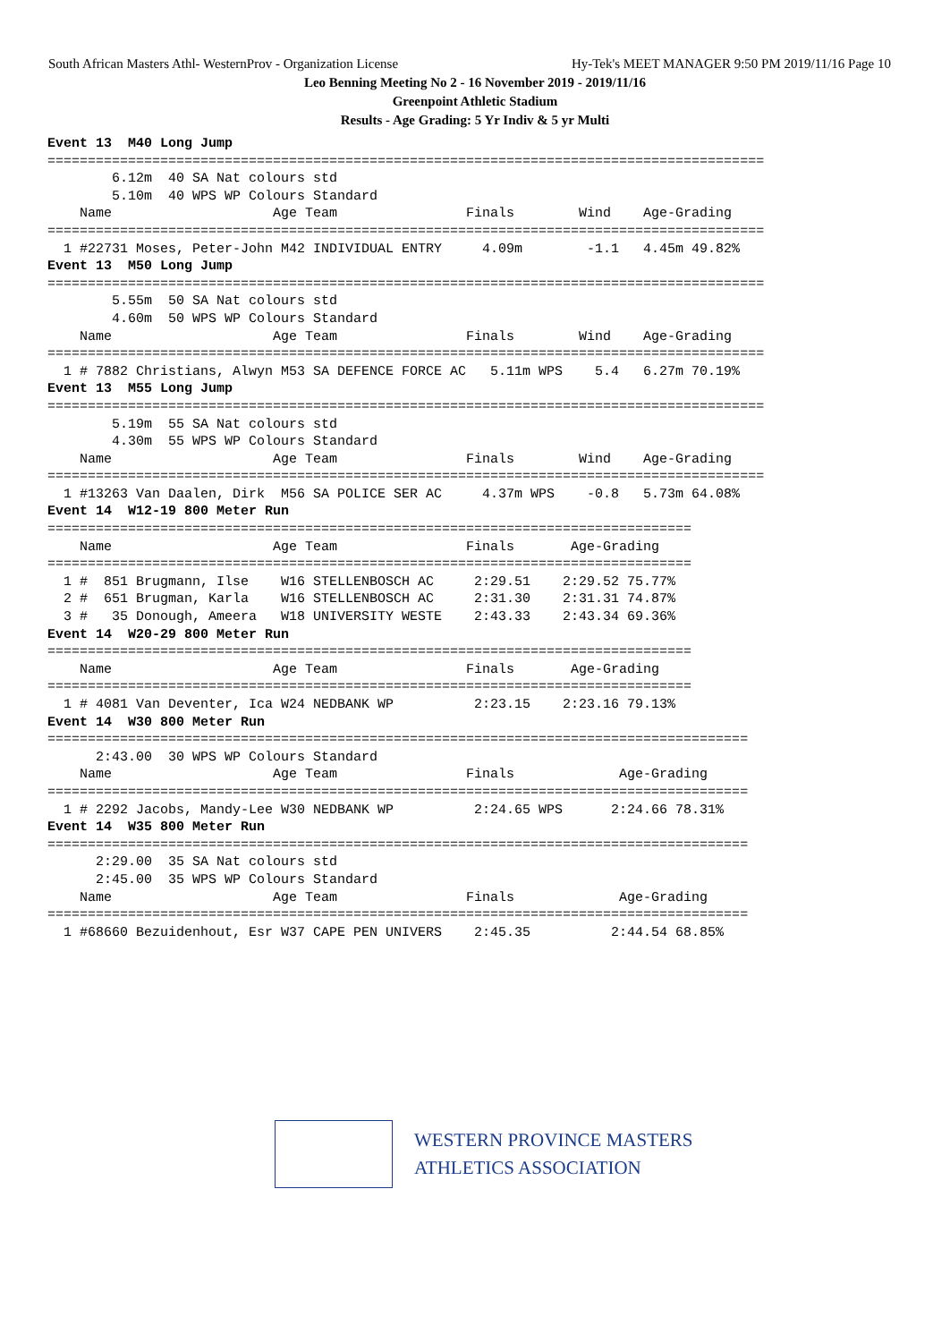South African Masters Athl- WesternProv - Organization License Hy-Tek's MEET MANAGER 9:50 PM 2019/11/16 Page 10
Leo Benning Meeting No 2 - 16 November 2019 - 2019/11/16
Greenpoint Athletic Stadium
Results - Age Grading: 5 Yr Indiv & 5 yr Multi
Event 13  M40 Long Jump
=========================================================================================
        6.12m  40 SA Nat colours std
        5.10m  40 WPS WP Colours Standard
    Name                    Age Team                Finals        Wind    Age-Grading
=========================================================================================
  1 #22731 Moses, Peter-John M42 INDIVIDUAL ENTRY     4.09m        -1.1   4.45m 49.82%
Event 13  M50 Long Jump
=========================================================================================
        5.55m  50 SA Nat colours std
        4.60m  50 WPS WP Colours Standard
    Name                    Age Team                Finals        Wind    Age-Grading
=========================================================================================
  1 # 7882 Christians, Alwyn M53 SA DEFENCE FORCE AC   5.11m WPS    5.4   6.27m 70.19%
Event 13  M55 Long Jump
=========================================================================================
        5.19m  55 SA Nat colours std
        4.30m  55 WPS WP Colours Standard
    Name                    Age Team                Finals        Wind    Age-Grading
=========================================================================================
  1 #13263 Van Daalen, Dirk  M56 SA POLICE SER AC     4.37m WPS    -0.8   5.73m 64.08%
Event 14  W12-19 800 Meter Run
================================================================================
    Name                    Age Team                Finals       Age-Grading
================================================================================
  1 #  851 Brugmann, Ilse    W16 STELLENBOSCH AC     2:29.51    2:29.52 75.77%
  2 #  651 Brugman, Karla    W16 STELLENBOSCH AC     2:31.30    2:31.31 74.87%
  3 #   35 Donough, Ameera   W18 UNIVERSITY WESTE    2:43.33    2:43.34 69.36%
Event 14  W20-29 800 Meter Run
================================================================================
    Name                    Age Team                Finals       Age-Grading
================================================================================
  1 # 4081 Van Deventer, Ica W24 NEDBANK WP          2:23.15    2:23.16 79.13%
Event 14  W30 800 Meter Run
=======================================================================================
      2:43.00  30 WPS WP Colours Standard
    Name                    Age Team                Finals             Age-Grading
=======================================================================================
  1 # 2292 Jacobs, Mandy-Lee W30 NEDBANK WP          2:24.65 WPS      2:24.66 78.31%
Event 14  W35 800 Meter Run
=======================================================================================
      2:29.00  35 SA Nat colours std
      2:45.00  35 WPS WP Colours Standard
    Name                    Age Team                Finals             Age-Grading
=======================================================================================
  1 #68660 Bezuidenhout, Esr W37 CAPE PEN UNIVERS    2:45.35          2:44.54 68.85%
WESTERN PROVINCE MASTERS
ATHLETICS ASSOCIATION